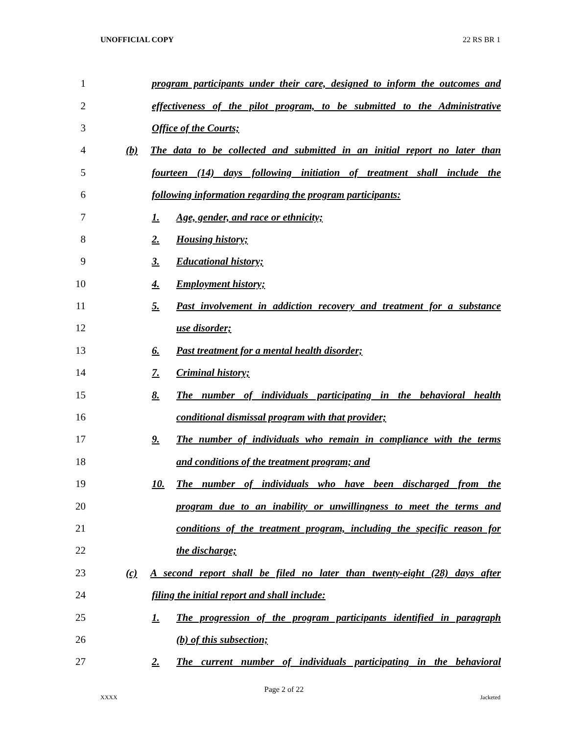UNOFFICIAL COPY 22 RS BR 1
1 program participants under their care, designed to inform the outcomes and
2 effectiveness of the pilot program, to be submitted to the Administrative
3 Office of the Courts;
4 (b) The data to be collected and submitted in an initial report no later than
5 fourteen (14) days following initiation of treatment shall include the
6 following information regarding the program participants:
7 1. Age, gender, and race or ethnicity;
8 2. Housing history;
9 3. Educational history;
10 4. Employment history;
11 5. Past involvement in addiction recovery and treatment for a substance
12 use disorder;
13 6. Past treatment for a mental health disorder;
14 7. Criminal history;
15 8. The number of individuals participating in the behavioral health
16 conditional dismissal program with that provider;
17 9. The number of individuals who remain in compliance with the terms
18 and conditions of the treatment program; and
19 10. The number of individuals who have been discharged from the
20 program due to an inability or unwillingness to meet the terms and
21 conditions of the treatment program, including the specific reason for
22 the discharge;
23 (c) A second report shall be filed no later than twenty-eight (28) days after
24 filing the initial report and shall include:
25 1. The progression of the program participants identified in paragraph
26 (b) of this subsection;
27 2. The current number of individuals participating in the behavioral
Page 2 of 22
XXXX Jacketed